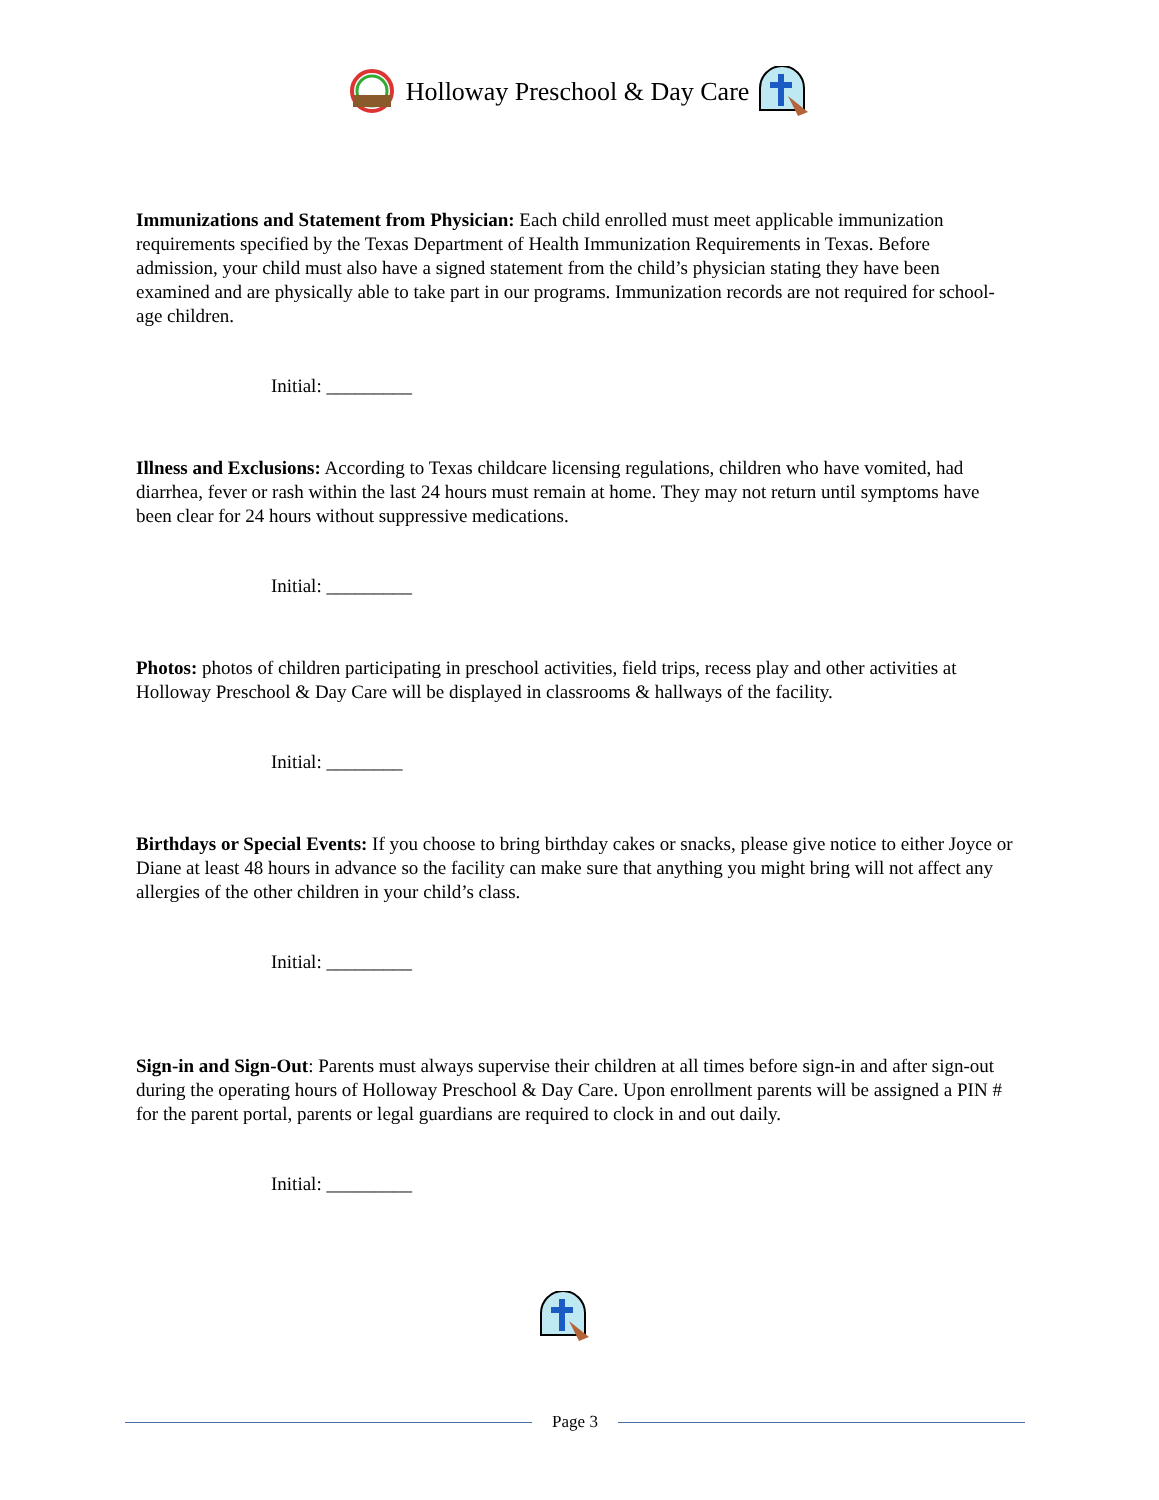Holloway Preschool & Day Care
Immunizations and Statement from Physician: Each child enrolled must meet applicable immunization requirements specified by the Texas Department of Health Immunization Requirements in Texas. Before admission, your child must also have a signed statement from the child’s physician stating they have been examined and are physically able to take part in our programs. Immunization records are not required for school-age children.
Initial: _________
Illness and Exclusions: According to Texas childcare licensing regulations, children who have vomited, had diarrhea, fever or rash within the last 24 hours must remain at home. They may not return until symptoms have been clear for 24 hours without suppressive medications.
Initial: _________
Photos: photos of children participating in preschool activities, field trips, recess play and other activities at Holloway Preschool & Day Care will be displayed in classrooms & hallways of the facility.
Initial: ________
Birthdays or Special Events: If you choose to bring birthday cakes or snacks, please give notice to either Joyce or Diane at least 48 hours in advance so the facility can make sure that anything you might bring will not affect any allergies of the other children in your child’s class.
Initial: _________
Sign-in and Sign-Out: Parents must always supervise their children at all times before sign-in and after sign-out during the operating hours of Holloway Preschool & Day Care. Upon enrollment parents will be assigned a PIN # for the parent portal, parents or legal guardians are required to clock in and out daily.
Initial: _________
Page 3